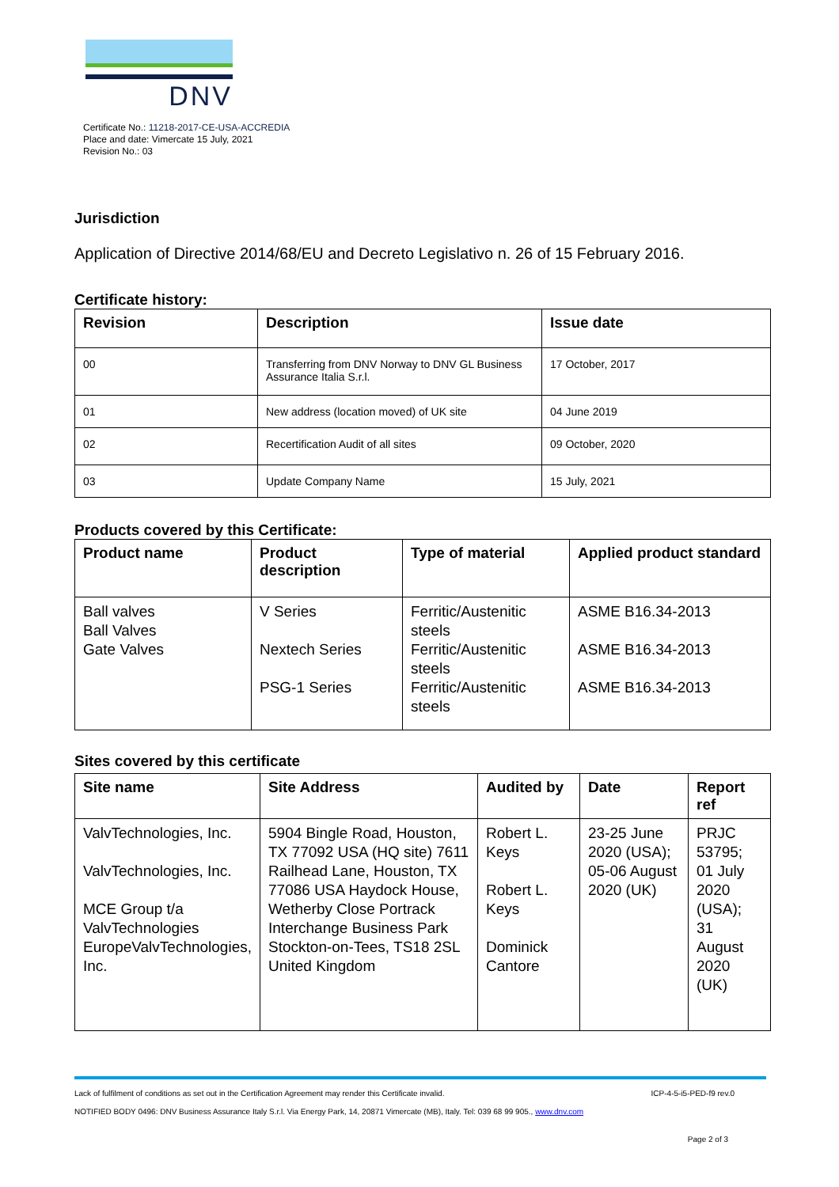DNV
Certificate No.: 11218-2017-CE-USA-ACCREDIA
Place and date: Vimercate 15 July, 2021
Revision No.: 03
Jurisdiction
Application of Directive 2014/68/EU and Decreto Legislativo n. 26 of 15 February 2016.
Certificate history:
| Revision | Description | Issue date |
| --- | --- | --- |
| 00 | Transferring from DNV Norway to DNV GL Business Assurance Italia S.r.l. | 17 October, 2017 |
| 01 | New address (location moved) of UK site | 04 June 2019 |
| 02 | Recertification Audit of all sites | 09 October, 2020 |
| 03 | Update Company Name | 15 July, 2021 |
Products covered by this Certificate:
| Product name | Product description | Type of material | Applied product standard |
| --- | --- | --- | --- |
| Ball valves Ball Valves Gate Valves | V Series Nextech Series PSG-1 Series | Ferritic/Austenitic steels Ferritic/Austenitic steels Ferritic/Austenitic steels | ASME B16.34-2013 ASME B16.34-2013 ASME B16.34-2013 |
Sites covered by this certificate
| Site name | Site Address | Audited by | Date | Report ref |
| --- | --- | --- | --- | --- |
| ValvTechnologies, Inc. ValvTechnologies, Inc. MCE Group t/a ValvTechnologies EuropeValvTechnologies, Inc. | 5904 Bingle Road, Houston, TX 77092 USA (HQ site) 7611 Railhead Lane, Houston, TX 77086 USA Haydock House, Wetherby Close Portrack Interchange Business Park Stockton-on-Tees, TS18 2SL United Kingdom | Robert L. Keys Robert L. Keys Dominick Cantore | 23-25 June 2020 (USA); 05-06 August 2020 (UK) | PRJC 53795; 01 July 2020 (USA); 31 August 2020 (UK) |
Lack of fulfilment of conditions as set out in the Certification Agreement may render this Certificate invalid. ICP-4-5-i5-PED-f9 rev.0
NOTIFIED BODY 0496: DNV Business Assurance Italy S.r.l. Via Energy Park, 14, 20871 Vimercate (MB), Italy. Tel: 039 68 99 905., www.dnv.com
Page 2 of 3